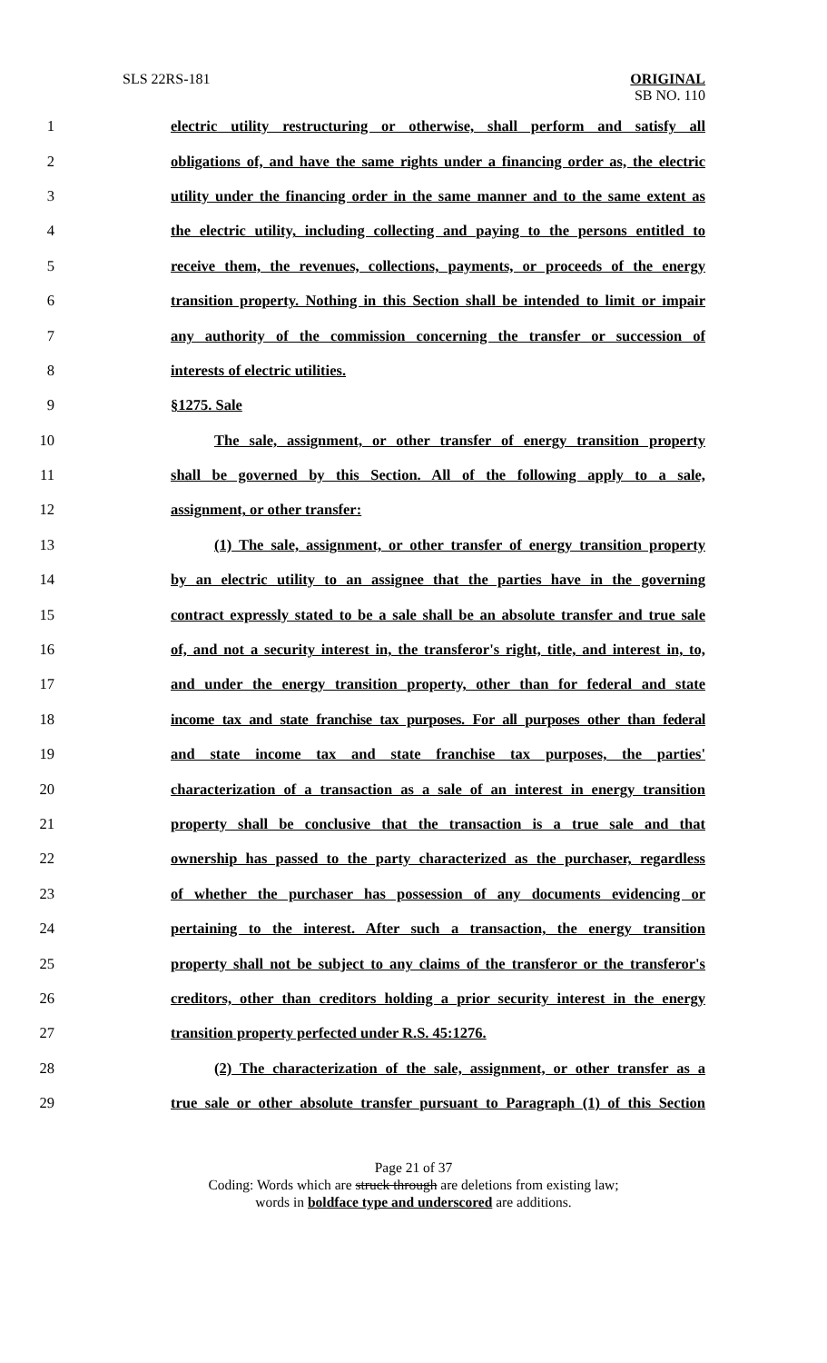SLS 22RS-181 ORIGINAL
SB NO. 110
1 electric utility restructuring or otherwise, shall perform and satisfy all
2 obligations of, and have the same rights under a financing order as, the electric
3 utility under the financing order in the same manner and to the same extent as
4 the electric utility, including collecting and paying to the persons entitled to
5 receive them, the revenues, collections, payments, or proceeds of the energy
6 transition property. Nothing in this Section shall be intended to limit or impair
7 any authority of the commission concerning the transfer or succession of
8 interests of electric utilities.
9 §1275. Sale
10 The sale, assignment, or other transfer of energy transition property
11 shall be governed by this Section. All of the following apply to a sale,
12 assignment, or other transfer:
13 (1) The sale, assignment, or other transfer of energy transition property
14 by an electric utility to an assignee that the parties have in the governing
15 contract expressly stated to be a sale shall be an absolute transfer and true sale
16 of, and not a security interest in, the transferor's right, title, and interest in, to,
17 and under the energy transition property, other than for federal and state
18 income tax and state franchise tax purposes. For all purposes other than federal
19 and state income tax and state franchise tax purposes, the parties'
20 characterization of a transaction as a sale of an interest in energy transition
21 property shall be conclusive that the transaction is a true sale and that
22 ownership has passed to the party characterized as the purchaser, regardless
23 of whether the purchaser has possession of any documents evidencing or
24 pertaining to the interest. After such a transaction, the energy transition
25 property shall not be subject to any claims of the transferor or the transferor's
26 creditors, other than creditors holding a prior security interest in the energy
27 transition property perfected under R.S. 45:1276.
28 (2) The characterization of the sale, assignment, or other transfer as a
29 true sale or other absolute transfer pursuant to Paragraph (1) of this Section
Page 21 of 37
Coding: Words which are struck through are deletions from existing law;
words in boldface type and underscored are additions.